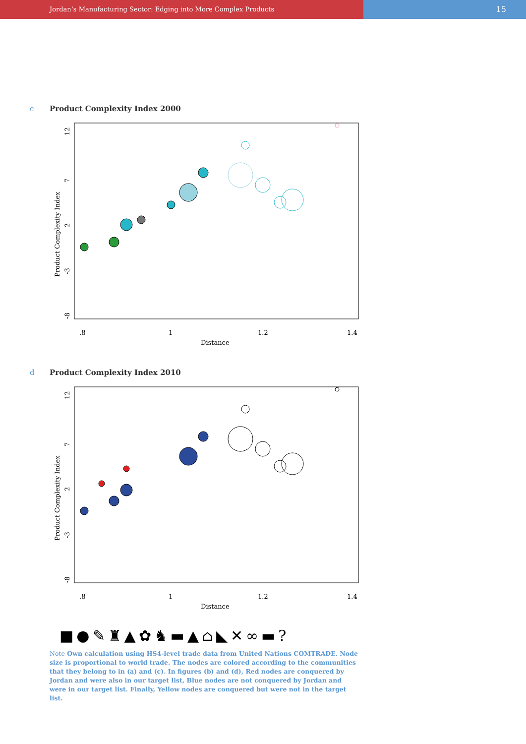Jordan’s Manufacturing Sector: Edging into More Complex Products
15
c Product Complexity Index 2000
.8
1
1.2
1.4
Distance
Product Complexity Index
12
7
2
-3
-8
d Product Complexity Index 2010
.8
1
1.2
1.4
Distance
Product Complexity Index
12
7
2
-3
-8
■●✎♜▲✿♞▬▲⌂◣✕∞▬?
Note Own calculation using HS4-level trade data from United Nations COMTRADE. Node size is proportional to world trade. The nodes are colored according to the communities that they belong to in (a) and (c). In figures (b) and (d), Red nodes are conquered by Jordan and were also in our target list, Blue nodes are not conquered by Jordan and were in our target list. Finally, Yellow nodes are conquered but were not in the target list.